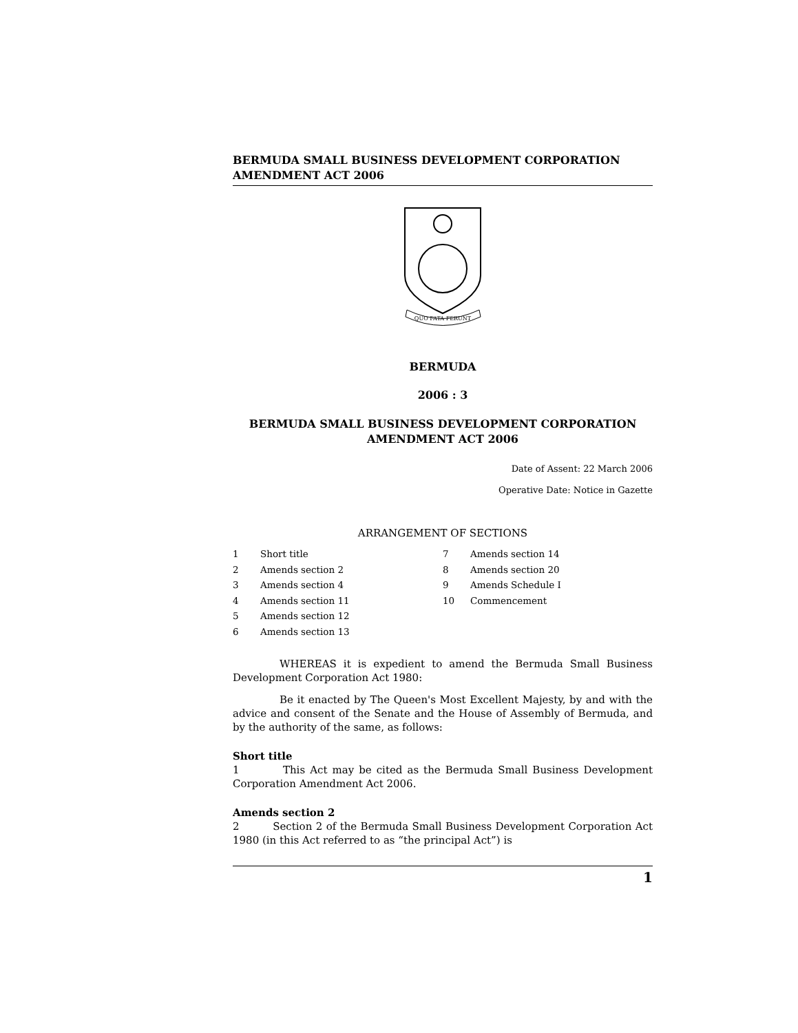BERMUDA SMALL BUSINESS DEVELOPMENT CORPORATION
AMENDMENT ACT 2006
QUO FATA FERUNT
BERMUDA
2006 : 3
BERMUDA SMALL BUSINESS DEVELOPMENT CORPORATION
AMENDMENT ACT 2006
Date of Assent: 22 March 2006
Operative Date: Notice in Gazette
ARRANGEMENT OF SECTIONS
1 Short title
2 Amends section 2
3 Amends section 4
4 Amends section 11
5 Amends section 12
6 Amends section 13
7 Amends section 14
8 Amends section 20
9 Amends Schedule I
10 Commencement
WHEREAS it is expedient to amend the Bermuda Small Business Development Corporation Act 1980:
Be it enacted by The Queen's Most Excellent Majesty, by and with the advice and consent of the Senate and the House of Assembly of Bermuda, and by the authority of the same, as follows:
Short title
1 This Act may be cited as the Bermuda Small Business Development Corporation Amendment Act 2006.
Amends section 2
2 Section 2 of the Bermuda Small Business Development Corporation Act 1980 (in this Act referred to as “the principal Act”) is
1